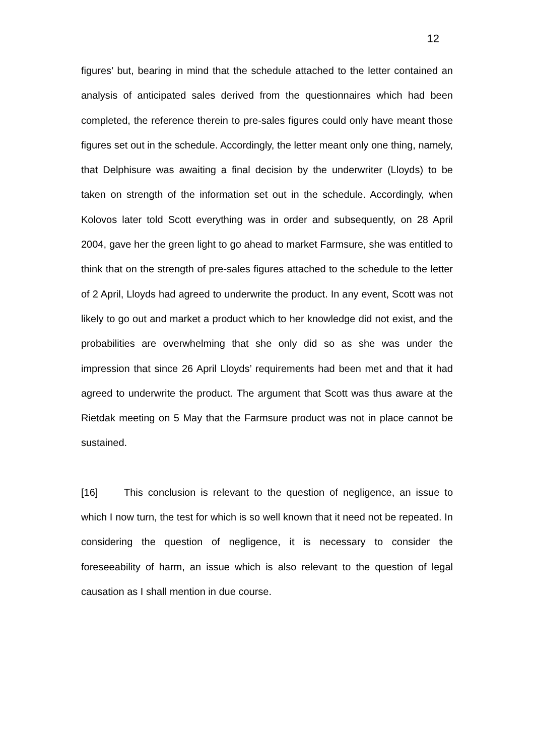12
figures’ but, bearing in mind that the schedule attached to the letter contained an analysis of anticipated sales derived from the questionnaires which had been completed, the reference therein to pre-sales figures could only have meant those figures set out in the schedule. Accordingly, the letter meant only one thing, namely, that Delphisure was awaiting a final decision by the underwriter (Lloyds) to be taken on strength of the information set out in the schedule. Accordingly, when Kolovos later told Scott everything was in order and subsequently, on 28 April 2004, gave her the green light to go ahead to market Farmsure, she was entitled to think that on the strength of pre-sales figures attached to the schedule to the letter of 2 April, Lloyds had agreed to underwrite the product. In any event, Scott was not likely to go out and market a product which to her knowledge did not exist, and the probabilities are overwhelming that she only did so as she was under the impression that since 26 April Lloyds’ requirements had been met and that it had agreed to underwrite the product. The argument that Scott was thus aware at the Rietdak meeting on 5 May that the Farmsure product was not in place cannot be sustained.
[16] This conclusion is relevant to the question of negligence, an issue to which I now turn, the test for which is so well known that it need not be repeated. In considering the question of negligence, it is necessary to consider the foreseeability of harm, an issue which is also relevant to the question of legal causation as I shall mention in due course.